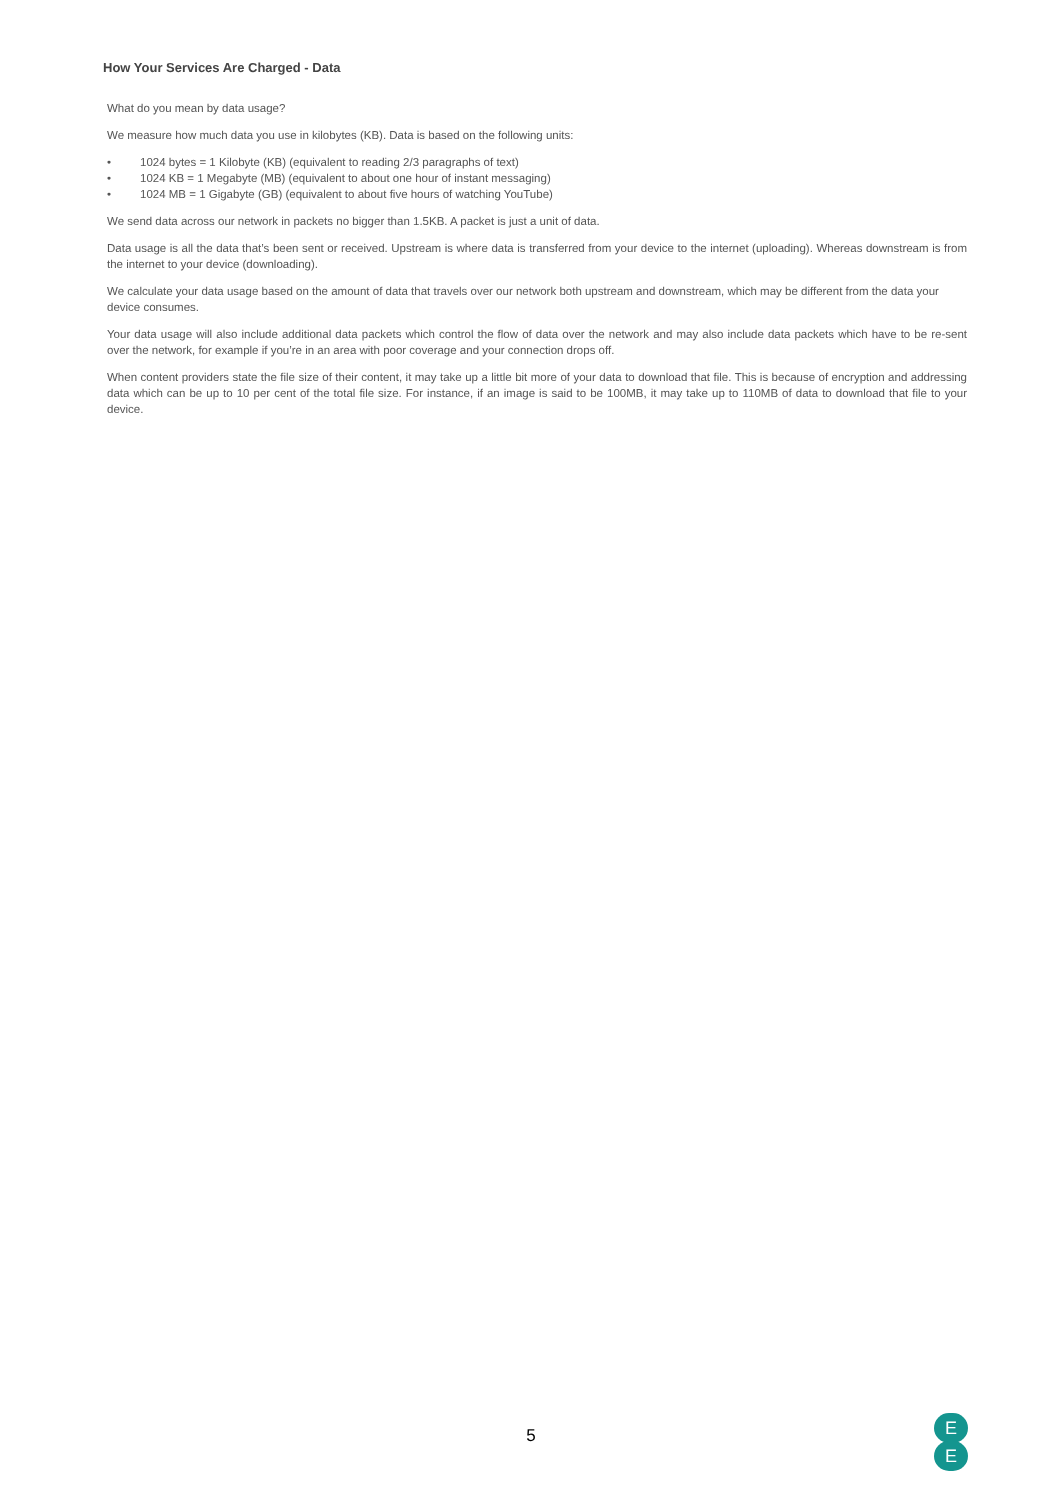How Your Services Are Charged - Data
What do you mean by data usage?
We measure how much data you use in kilobytes (KB). Data is based on the following units:
• 1024 bytes = 1 Kilobyte (KB) (equivalent to reading 2/3 paragraphs of text)
• 1024 KB = 1 Megabyte (MB) (equivalent to about one hour of instant messaging)
• 1024 MB = 1 Gigabyte (GB) (equivalent to about five hours of watching YouTube)
We send data across our network in packets no bigger than 1.5KB. A packet is just a unit of data.
Data usage is all the data that’s been sent or received. Upstream is where data is transferred from your device to the internet (uploading). Whereas downstream is from the internet to your device (downloading).
We calculate your data usage based on the amount of data that travels over our network both upstream and downstream, which may be different from the data your
device consumes.
Your data usage will also include additional data packets which control the flow of data over the network and may also include data packets which have to be re-sent over the network, for example if you’re in an area with poor coverage and your connection drops off.
When content providers state the file size of their content, it may take up a little bit more of your data to download that file. This is because of encryption and addressing data which can be up to 10 per cent of the total file size. For instance, if an image is said to be 100MB, it may take up to 110MB of data to download that file to your device.
5
E
E